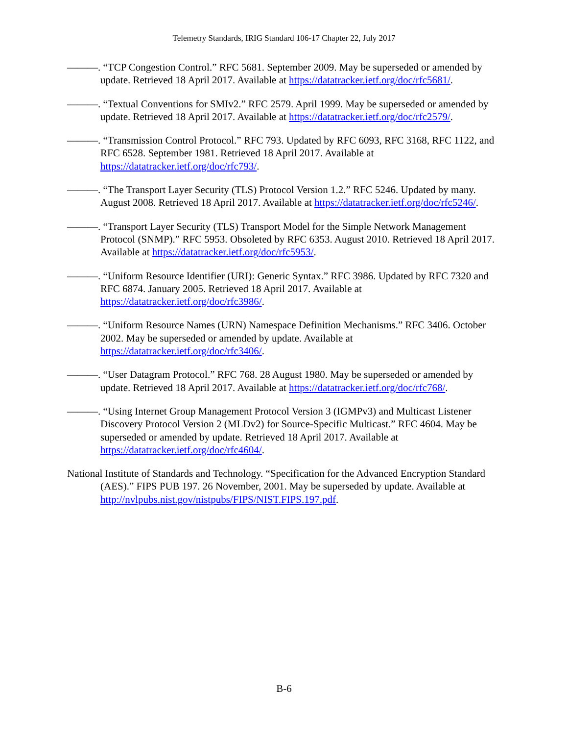Telemetry Standards, IRIG Standard 106-17 Chapter 22, July 2017
———. “TCP Congestion Control.” RFC 5681. September 2009. May be superseded or amended by update. Retrieved 18 April 2017. Available at https://datatracker.ietf.org/doc/rfc5681/.
———. “Textual Conventions for SMIv2.” RFC 2579. April 1999. May be superseded or amended by update. Retrieved 18 April 2017. Available at https://datatracker.ietf.org/doc/rfc2579/.
———. “Transmission Control Protocol.” RFC 793. Updated by RFC 6093, RFC 3168, RFC 1122, and RFC 6528. September 1981. Retrieved 18 April 2017. Available at https://datatracker.ietf.org/doc/rfc793/.
———. “The Transport Layer Security (TLS) Protocol Version 1.2.” RFC 5246. Updated by many. August 2008. Retrieved 18 April 2017. Available at https://datatracker.ietf.org/doc/rfc5246/.
———. “Transport Layer Security (TLS) Transport Model for the Simple Network Management Protocol (SNMP).” RFC 5953. Obsoleted by RFC 6353. August 2010. Retrieved 18 April 2017. Available at https://datatracker.ietf.org/doc/rfc5953/.
———. “Uniform Resource Identifier (URI): Generic Syntax.” RFC 3986. Updated by RFC 7320 and RFC 6874. January 2005. Retrieved 18 April 2017. Available at https://datatracker.ietf.org/doc/rfc3986/.
———. “Uniform Resource Names (URN) Namespace Definition Mechanisms.” RFC 3406. October 2002. May be superseded or amended by update. Available at https://datatracker.ietf.org/doc/rfc3406/.
———. “User Datagram Protocol.” RFC 768. 28 August 1980. May be superseded or amended by update. Retrieved 18 April 2017. Available at https://datatracker.ietf.org/doc/rfc768/.
———. “Using Internet Group Management Protocol Version 3 (IGMPv3) and Multicast Listener Discovery Protocol Version 2 (MLDv2) for Source-Specific Multicast.” RFC 4604. May be superseded or amended by update. Retrieved 18 April 2017. Available at https://datatracker.ietf.org/doc/rfc4604/.
National Institute of Standards and Technology. “Specification for the Advanced Encryption Standard (AES).” FIPS PUB 197. 26 November, 2001. May be superseded by update. Available at http://nvlpubs.nist.gov/nistpubs/FIPS/NIST.FIPS.197.pdf.
B-6